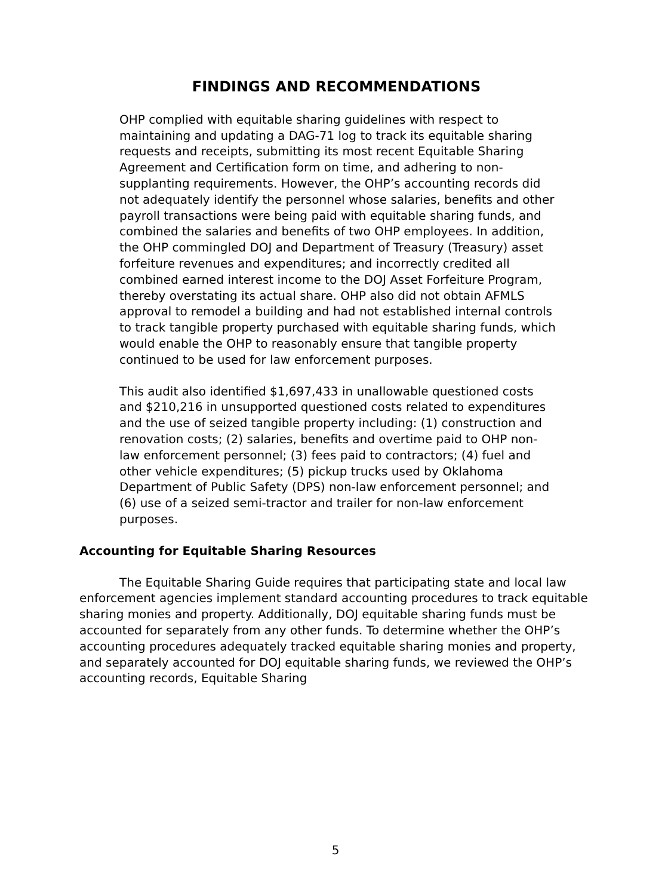FINDINGS AND RECOMMENDATIONS
OHP complied with equitable sharing guidelines with respect to maintaining and updating a DAG-71 log to track its equitable sharing requests and receipts, submitting its most recent Equitable Sharing Agreement and Certification form on time, and adhering to non-supplanting requirements. However, the OHP’s accounting records did not adequately identify the personnel whose salaries, benefits and other payroll transactions were being paid with equitable sharing funds, and combined the salaries and benefits of two OHP employees. In addition, the OHP commingled DOJ and Department of Treasury (Treasury) asset forfeiture revenues and expenditures; and incorrectly credited all combined earned interest income to the DOJ Asset Forfeiture Program, thereby overstating its actual share. OHP also did not obtain AFMLS approval to remodel a building and had not established internal controls to track tangible property purchased with equitable sharing funds, which would enable the OHP to reasonably ensure that tangible property continued to be used for law enforcement purposes.
This audit also identified $1,697,433 in unallowable questioned costs and $210,216 in unsupported questioned costs related to expenditures and the use of seized tangible property including: (1) construction and renovation costs; (2) salaries, benefits and overtime paid to OHP non-law enforcement personnel; (3) fees paid to contractors; (4) fuel and other vehicle expenditures; (5) pickup trucks used by Oklahoma Department of Public Safety (DPS) non-law enforcement personnel; and (6) use of a seized semi-tractor and trailer for non-law enforcement purposes.
Accounting for Equitable Sharing Resources
The Equitable Sharing Guide requires that participating state and local law enforcement agencies implement standard accounting procedures to track equitable sharing monies and property. Additionally, DOJ equitable sharing funds must be accounted for separately from any other funds. To determine whether the OHP’s accounting procedures adequately tracked equitable sharing monies and property, and separately accounted for DOJ equitable sharing funds, we reviewed the OHP’s accounting records, Equitable Sharing
5